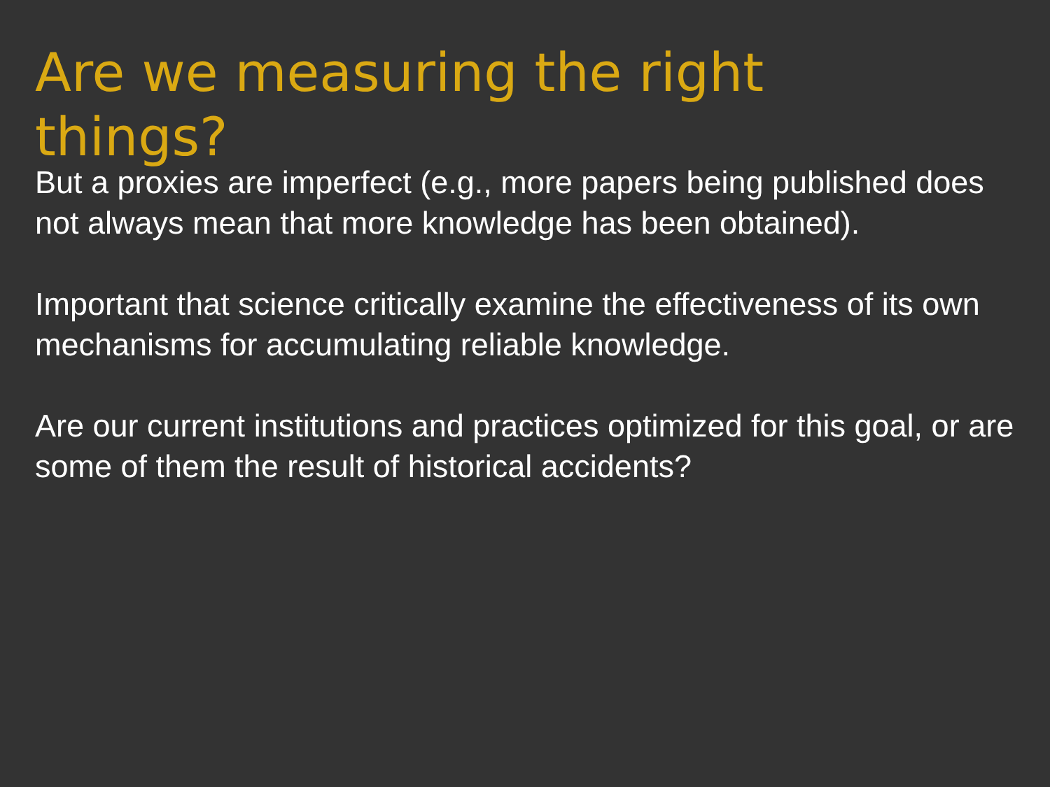Are we measuring the right things?
But a proxies are imperfect (e.g., more papers being published does not always mean that more knowledge has been obtained).
Important that science critically examine the effectiveness of its own mechanisms for accumulating reliable knowledge.
Are our current institutions and practices optimized for this goal, or are some of them the result of historical accidents?